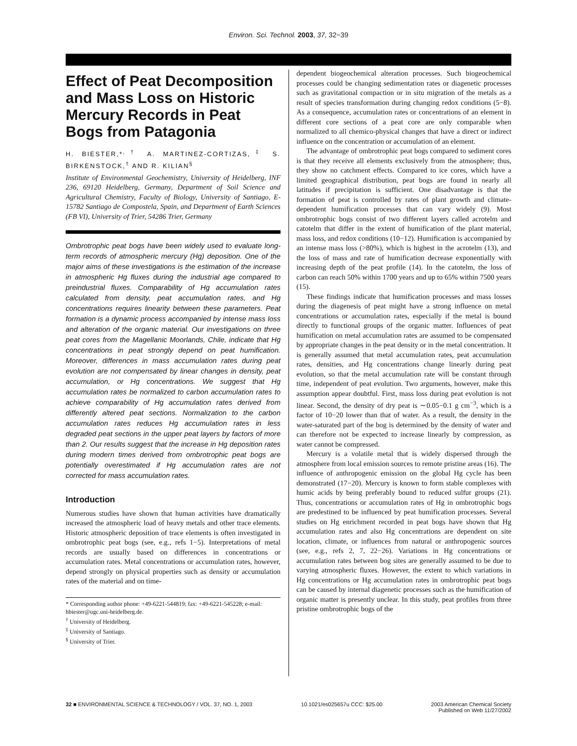Environ. Sci. Technol. 2003, 37, 32−39
Effect of Peat Decomposition and Mass Loss on Historic Mercury Records in Peat Bogs from Patagonia
H. BIESTER,*<sup>,†</sup> A. MARTINEZ-CORTIZAS,<sup>‡</sup> S. BIRKENSTOCK,<sup>†</sup> AND R. KILIAN<sup>§</sup>
Institute of Environmental Geochemistry, University of Heidelberg, INF 236, 69120 Heidelberg, Germany, Department of Soil Science and Agricultural Chemistry, Faculty of Biology, University of Santiago, E-15782 Santiago de Compostela, Spain, and Department of Earth Sciences (FB VI), University of Trier, 54286 Trier, Germany
Ombrotrophic peat bogs have been widely used to evaluate long-term records of atmospheric mercury (Hg) deposition. One of the major aims of these investigations is the estimation of the increase in atmospheric Hg fluxes during the industrial age compared to preindustrial fluxes. Comparability of Hg accumulation rates calculated from density, peat accumulation rates, and Hg concentrations requires linearity between these parameters. Peat formation is a dynamic process accompanied by intense mass loss and alteration of the organic material. Our investigations on three peat cores from the Magellanic Moorlands, Chile, indicate that Hg concentrations in peat strongly depend on peat humification. Moreover, differences in mass accumulation rates during peat evolution are not compensated by linear changes in density, peat accumulation, or Hg concentrations. We suggest that Hg accumulation rates be normalized to carbon accumulation rates to achieve comparability of Hg accumulation rates derived from differently altered peat sections. Normalization to the carbon accumulation rates reduces Hg accumulation rates in less degraded peat sections in the upper peat layers by factors of more than 2. Our results suggest that the increase in Hg deposition rates during modern times derived from ombrotrophic peat bogs are potentially overestimated if Hg accumulation rates are not corrected for mass accumulation rates.
Introduction
Numerous studies have shown that human activities have dramatically increased the atmospheric load of heavy metals and other trace elements. Historic atmospheric deposition of trace elements is often investigated in ombrotrophic peat bogs (see, e.g., refs 1−5). Interpretations of metal records are usually based on differences in concentrations or accumulation rates. Metal concentrations or accumulation rates, however, depend strongly on physical properties such as density or accumulation rates of the material and on time-
* Corresponding author phone: +49-6221-544819; fax: +49-6221-545228; e-mail: hbiester@ugc.uni-heidelberg.de.
<sup>†</sup> University of Heidelberg.
<sup>‡</sup> University of Santiago.
<sup>§</sup> University of Trier.
dependent biogeochemical alteration processes. Such biogeochemical processes could be changing sedimentation rates or diagenetic processes such as gravitational compaction or in situ migration of the metals as a result of species transformation during changing redox conditions (5−8). As a consequence, accumulation rates or concentrations of an element in different core sections of a peat core are only comparable when normalized to all chemico-physical changes that have a direct or indirect influence on the concentration or accumulation of an element.
The advantage of ombrotrophic peat bogs compared to sediment cores is that they receive all elements exclusively from the atmosphere; thus, they show no catchment effects. Compared to ice cores, which have a limited geographical distribution, peat bogs are found in nearly all latitudes if precipitation is sufficient. One disadvantage is that the formation of peat is controlled by rates of plant growth and climate-dependent humification processes that can vary widely (9). Most ombrotrophic bogs consist of two different layers called acrotelm and catotelm that differ in the extent of humification of the plant material, mass loss, and redox conditions (10−12). Humification is accompanied by an intense mass loss (>80%), which is highest in the acrotelm (13), and the loss of mass and rate of humification decrease exponentially with increasing depth of the peat profile (14). In the catotelm, the loss of carbon can reach 50% within 1700 years and up to 65% within 7500 years (15).
These findings indicate that humification processes and mass losses during the diagenesis of peat might have a strong influence on metal concentrations or accumulation rates, especially if the metal is bound directly to functional groups of the organic matter. Influences of peat humification on metal accumulation rates are assumed to be compensated by appropriate changes in the peat density or in the metal concentration. It is generally assumed that metal accumulation rates, peat accumulation rates, densities, and Hg concentrations change linearly during peat evolution, so that the metal accumulation rate will be constant through time, independent of peat evolution. Two arguments, however, make this assumption appear doubtful. First, mass loss during peat evolution is not linear. Second, the density of dry peat is ∼0.05−0.1 g cm<sup>−3</sup>, which is a factor of 10−20 lower than that of water. As a result, the density in the water-saturated part of the bog is determined by the density of water and can therefore not be expected to increase linearly by compression, as water cannot be compressed.
Mercury is a volatile metal that is widely dispersed through the atmosphere from local emission sources to remote pristine areas (16). The influence of anthropogenic emission on the global Hg cycle has been demonstrated (17−20). Mercury is known to form stable complexes with humic acids by being preferably bound to reduced sulfur groups (21). Thus, concentrations or accumulation rates of Hg in ombrotrophic bogs are predestined to be influenced by peat humification processes. Several studies on Hg enrichment recorded in peat bogs have shown that Hg accumulation rates and also Hg concentrations are dependent on site location, climate, or influences from natural or anthropogenic sources (see, e.g., refs 2, 7, 22−26). Variations in Hg concentrations or accumulation rates between bog sites are generally assumed to be due to varying atmospheric fluxes. However, the extent to which variations in Hg concentrations or Hg accumulation rates in ombrotrophic peat bogs can be caused by internal diagenetic processes such as the humification of organic matter is presently unclear. In this study, peat profiles from three pristine ombrotrophic bogs of the
32 ■ ENVIRONMENTAL SCIENCE & TECHNOLOGY / VOL. 37, NO. 1, 2003 10.1021/es025657u CCC: $25.00 2003 American Chemical Society
Published on Web 11/27/2002